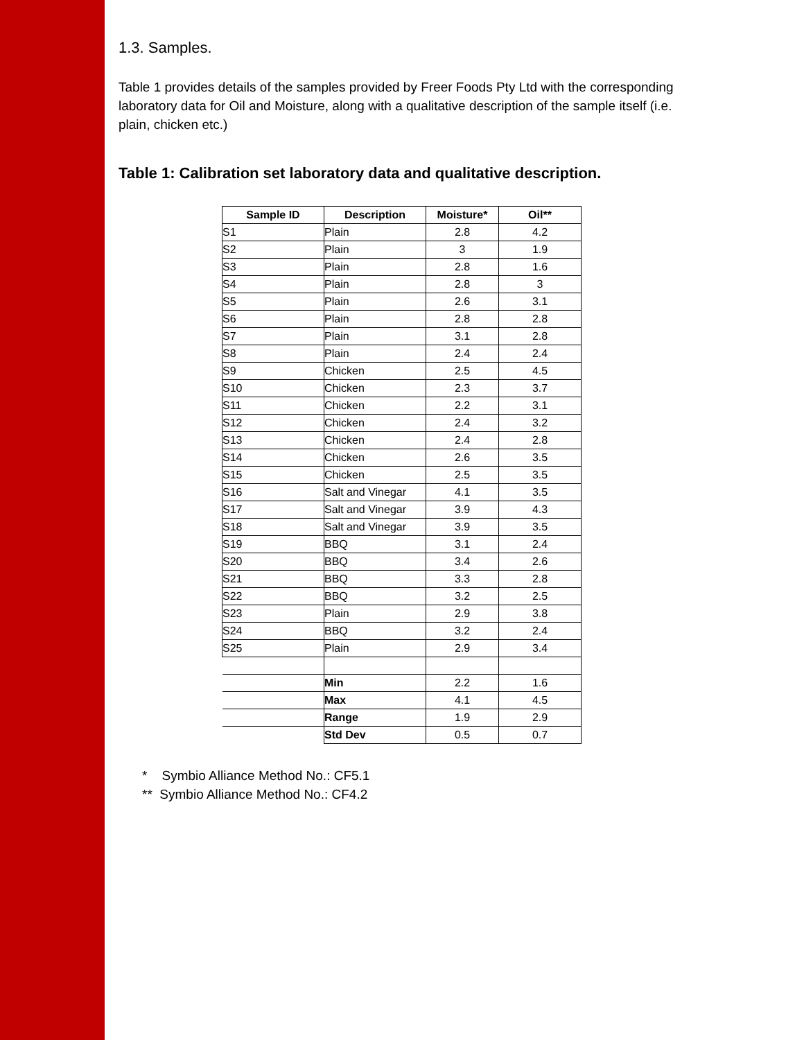1.3. Samples.
Table 1 provides details of the samples provided by Freer Foods Pty Ltd with the corresponding laboratory data for Oil and Moisture, along with a qualitative description of the sample itself (i.e. plain, chicken etc.)
Table 1: Calibration set laboratory data and qualitative description.
| Sample ID | Description | Moisture* | Oil** |
| --- | --- | --- | --- |
| S1 | Plain | 2.8 | 4.2 |
| S2 | Plain | 3 | 1.9 |
| S3 | Plain | 2.8 | 1.6 |
| S4 | Plain | 2.8 | 3 |
| S5 | Plain | 2.6 | 3.1 |
| S6 | Plain | 2.8 | 2.8 |
| S7 | Plain | 3.1 | 2.8 |
| S8 | Plain | 2.4 | 2.4 |
| S9 | Chicken | 2.5 | 4.5 |
| S10 | Chicken | 2.3 | 3.7 |
| S11 | Chicken | 2.2 | 3.1 |
| S12 | Chicken | 2.4 | 3.2 |
| S13 | Chicken | 2.4 | 2.8 |
| S14 | Chicken | 2.6 | 3.5 |
| S15 | Chicken | 2.5 | 3.5 |
| S16 | Salt and Vinegar | 4.1 | 3.5 |
| S17 | Salt and Vinegar | 3.9 | 4.3 |
| S18 | Salt and Vinegar | 3.9 | 3.5 |
| S19 | BBQ | 3.1 | 2.4 |
| S20 | BBQ | 3.4 | 2.6 |
| S21 | BBQ | 3.3 | 2.8 |
| S22 | BBQ | 3.2 | 2.5 |
| S23 | Plain | 2.9 | 3.8 |
| S24 | BBQ | 3.2 | 2.4 |
| S25 | Plain | 2.9 | 3.4 |
| | Min | 2.2 | 1.6 |
| | Max | 4.1 | 4.5 |
| | Range | 1.9 | 2.9 |
| | Std Dev | 0.5 | 0.7 |
* Symbio Alliance Method No.: CF5.1
** Symbio Alliance Method No.: CF4.2